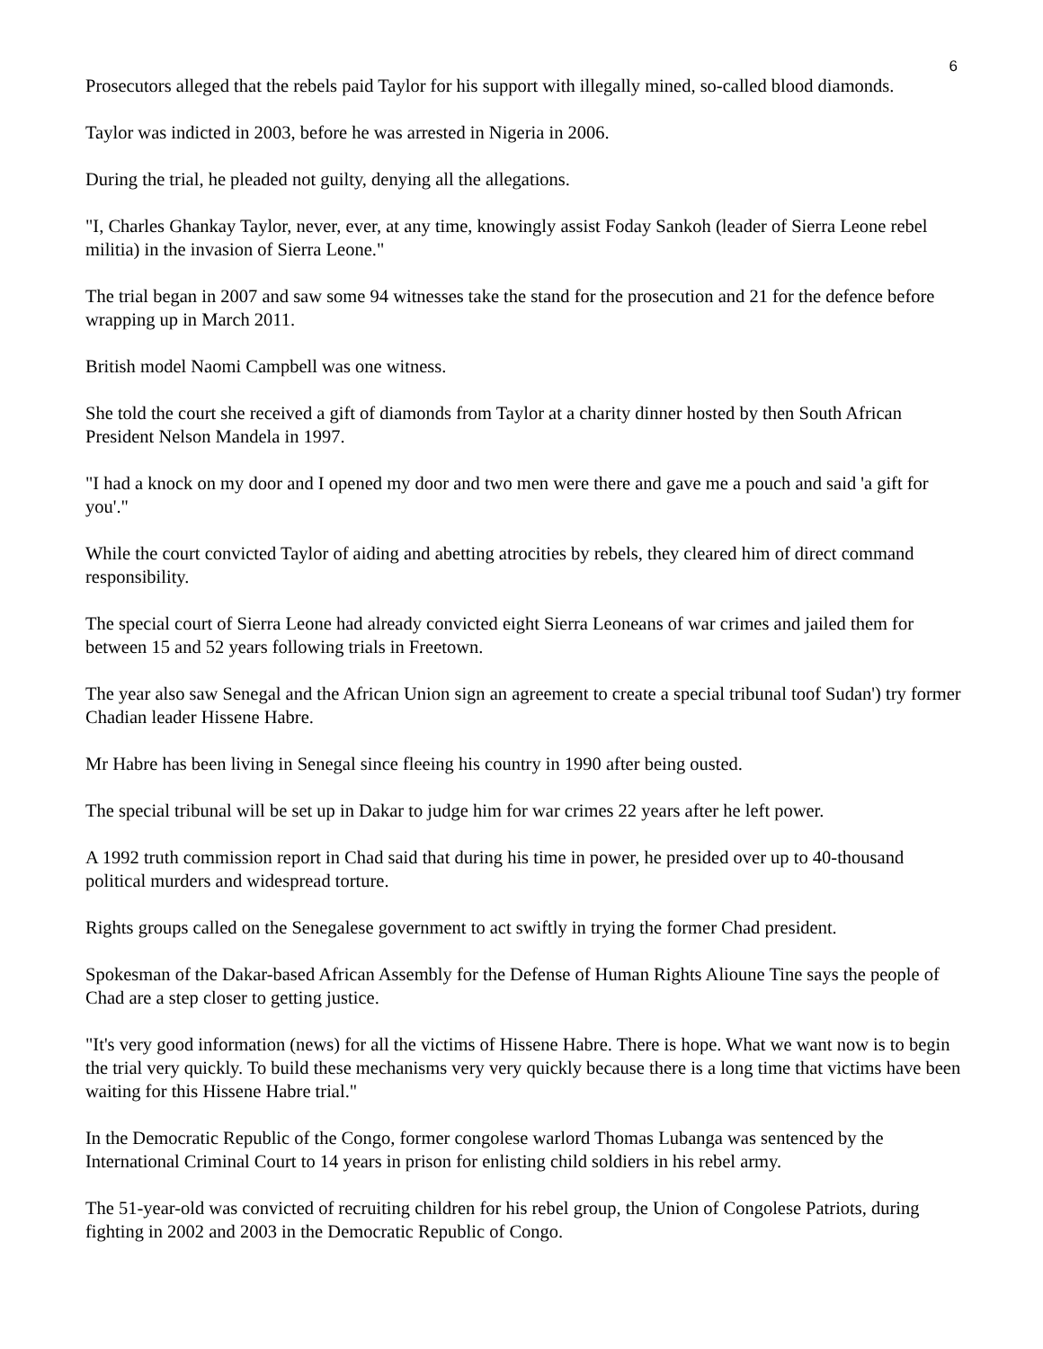6
Prosecutors alleged that the rebels paid Taylor for his support with illegally mined, so-called blood diamonds.
Taylor was indicted in 2003, before he was arrested in Nigeria in 2006.
During the trial, he pleaded not guilty, denying all the allegations.
"I, Charles Ghankay Taylor, never, ever, at any time, knowingly assist Foday Sankoh (leader of Sierra Leone rebel militia) in the invasion of Sierra Leone."
The trial began in 2007 and saw some 94 witnesses take the stand for the prosecution and 21 for the defence before wrapping up in March 2011.
British model Naomi Campbell was one witness.
She told the court she received a gift of diamonds from Taylor at a charity dinner hosted by then South African President Nelson Mandela in 1997.
"I had a knock on my door and I opened my door and two men were there and gave me a pouch and said 'a gift for you'."
While the court convicted Taylor of aiding and abetting atrocities by rebels, they cleared him of direct command responsibility.
The special court of Sierra Leone had already convicted eight Sierra Leoneans of war crimes and jailed them for between 15 and 52 years following trials in Freetown.
The year also saw Senegal and the African Union sign an agreement to create a special tribunal toof Sudan') try former Chadian leader Hissene Habre.
Mr Habre has been living in Senegal since fleeing his country in 1990 after being ousted.
The special tribunal will be set up in Dakar to judge him for war crimes 22 years after he left power.
A 1992 truth commission report in Chad said that during his time in power, he presided over up to 40-thousand political murders and widespread torture.
Rights groups called on the Senegalese government to act swiftly in trying the former Chad president.
Spokesman of the Dakar-based African Assembly for the Defense of Human Rights Alioune Tine says the people of Chad are a step closer to getting justice.
"It's very good information (news) for all the victims of Hissene Habre. There is hope. What we want now is to begin the trial very quickly. To build these mechanisms very very quickly because there is a long time that victims have been waiting for this Hissene Habre trial."
In the Democratic Republic of the Congo, former congolese warlord Thomas Lubanga was sentenced by the International Criminal Court to 14 years in prison for enlisting child soldiers in his rebel army.
The 51-year-old was convicted of recruiting children for his rebel group, the Union of Congolese Patriots, during fighting in 2002 and 2003 in the Democratic Republic of Congo.